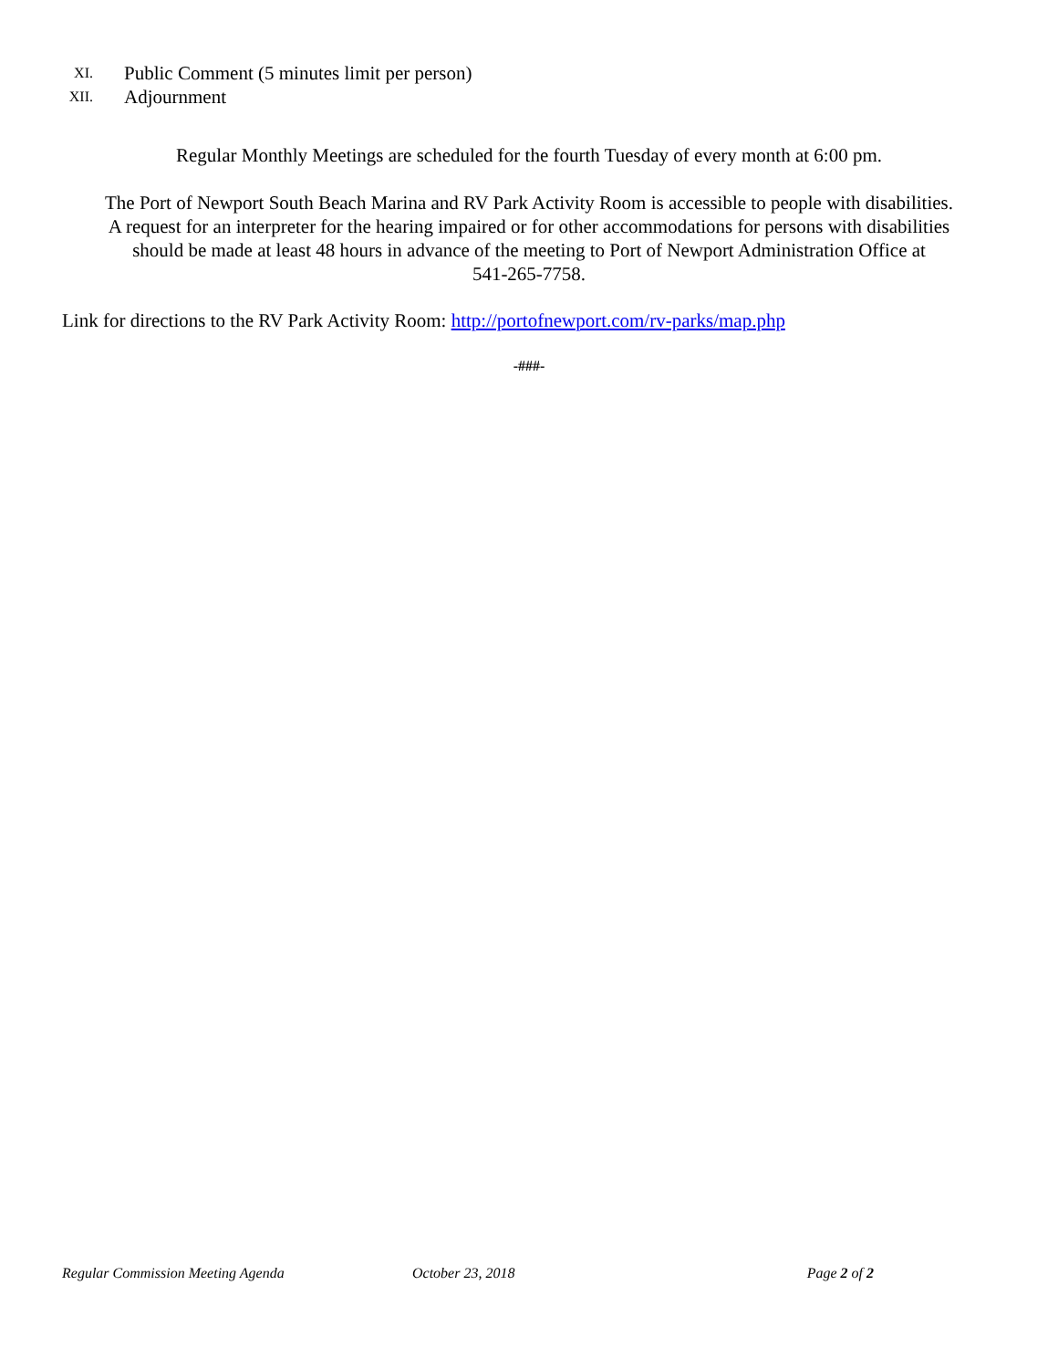XI. Public Comment (5 minutes limit per person)
XII. Adjournment
Regular Monthly Meetings are scheduled for the fourth Tuesday of every month at 6:00 pm.
The Port of Newport South Beach Marina and RV Park Activity Room is accessible to people with disabilities.
A request for an interpreter for the hearing impaired or for other accommodations for persons with disabilities
should be made at least 48 hours in advance of the meeting to Port of Newport Administration Office at
541-265-7758.
Link for directions to the RV Park Activity Room: http://portofnewport.com/rv-parks/map.php
-###-
Regular Commission Meeting Agenda October 23, 2018 Page 2 of 2